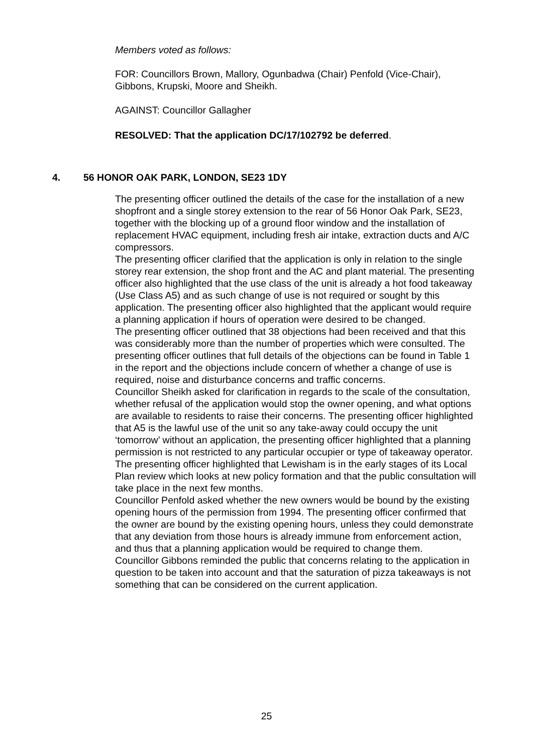Members voted as follows:
FOR: Councillors Brown, Mallory, Ogunbadwa (Chair) Penfold (Vice-Chair), Gibbons, Krupski, Moore and Sheikh.
AGAINST: Councillor Gallagher
RESOLVED: That the application DC/17/102792 be deferred.
4. 56 HONOR OAK PARK, LONDON, SE23 1DY
The presenting officer outlined the details of the case for the installation of a new shopfront and a single storey extension to the rear of 56 Honor Oak Park, SE23, together with the blocking up of a ground floor window and the installation of replacement HVAC equipment, including fresh air intake, extraction ducts and A/C compressors.
The presenting officer clarified that the application is only in relation to the single storey rear extension, the shop front and the AC and plant material. The presenting officer also highlighted that the use class of the unit is already a hot food takeaway (Use Class A5) and as such change of use is not required or sought by this application. The presenting officer also highlighted that the applicant would require a planning application if hours of operation were desired to be changed.
The presenting officer outlined that 38 objections had been received and that this was considerably more than the number of properties which were consulted. The presenting officer outlines that full details of the objections can be found in Table 1 in the report and the objections include concern of whether a change of use is required, noise and disturbance concerns and traffic concerns.
Councillor Sheikh asked for clarification in regards to the scale of the consultation, whether refusal of the application would stop the owner opening, and what options are available to residents to raise their concerns. The presenting officer highlighted that A5 is the lawful use of the unit so any take-away could occupy the unit ‘tomorrow’ without an application, the presenting officer highlighted that a planning permission is not restricted to any particular occupier or type of takeaway operator. The presenting officer highlighted that Lewisham is in the early stages of its Local Plan review which looks at new policy formation and that the public consultation will take place in the next few months.
Councillor Penfold asked whether the new owners would be bound by the existing opening hours of the permission from 1994. The presenting officer confirmed that the owner are bound by the existing opening hours, unless they could demonstrate that any deviation from those hours is already immune from enforcement action, and thus that a planning application would be required to change them.
Councillor Gibbons reminded the public that concerns relating to the application in question to be taken into account and that the saturation of pizza takeaways is not something that can be considered on the current application.
25